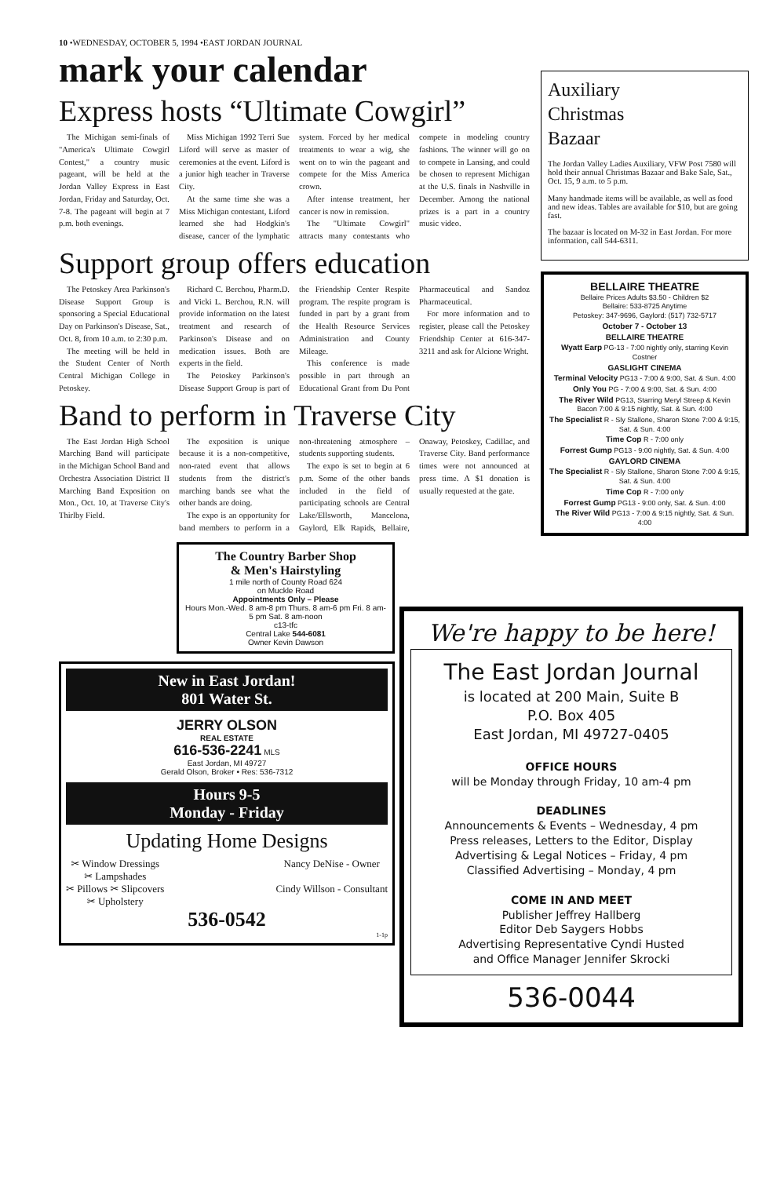10 •WEDNESDAY, OCTOBER 5, 1994 •EAST JORDAN JOURNAL
mark your calendar
Express hosts “Ultimate Cowgirl”
The Michigan semi-finals of "America's Ultimate Cowgirl Contest," a country music pageant, will be held at the Jordan Valley Express in East Jordan, Friday and Saturday, Oct. 7-8. The pageant will begin at 7 p.m. both evenings.
Miss Michigan 1992 Terri Sue Liford will serve as master of ceremonies at the event. Liford is a junior high teacher in Traverse City.
At the same time she was a Miss Michigan contestant, Liford learned she had Hodgkin's disease, cancer of the lymphatic system. Forced by her medical treatments to wear a wig, she went on to win the pageant and compete for the Miss America crown.
After intense treatment, her cancer is now in remission.
The "Ultimate Cowgirl" attracts many contestants who compete in modeling country fashions. The winner will go on to compete in Lansing, and could be chosen to represent Michigan at the U.S. finals in Nashville in December. Among the national prizes is a part in a country music video.
Support group offers education
The Petoskey Area Parkinson's Disease Support Group is sponsoring a Special Educational Day on Parkinson's Disease, Sat., Oct. 8, from 10 a.m. to 2:30 p.m.
The meeting will be held in the Student Center of North Central Michigan College in Petoskey.
Richard C. Berchou, Pharm.D. and Vicki L. Berchou, R.N. will provide information on the latest treatment and research of Parkinson's Disease and on medication issues. Both are experts in the field.
The Petoskey Parkinson's Disease Support Group is part of the Friendship Center Respite program. The respite program is funded in part by a grant from the Health Resource Services Administration and County Mileage.
This conference is made possible in part through an Educational Grant from Du Pont Pharmaceutical and Sandoz Pharmaceutical.
For more information and to register, please call the Petoskey Friendship Center at 616-347-3211 and ask for Alcione Wright.
Band to perform in Traverse City
The East Jordan High School Marching Band will participate in the Michigan School Band and Orchestra Association District II Marching Band Exposition on Mon., Oct. 10, at Traverse City's Thirlby Field.
The exposition is unique because it is a non-competitive, non-rated event that allows students from the district's marching bands see what the other bands are doing.
The expo is an opportunity for band members to perform in a non-threatening atmosphere – students supporting students.
The expo is set to begin at 6 p.m. Some of the other bands included in the field of participating schools are Central Lake/Ellsworth, Mancelona, Gaylord, Elk Rapids, Bellaire, Onaway, Petoskey, Cadillac, and Traverse City. Band performance times were not announced at press time. A $1 donation is usually requested at the gate.
The Country Barber Shop
& Men's Hairstyling
1 mile north of County Road 624
on Muckle Road
Appointments Only – Please
Hours Mon.-Wed. 8 am-8 pm Thurs. 8 am-6 pm Fri. 8 am-5 pm Sat. 8 am-noon
c13-tfc
Central Lake 544-6081
Owner Kevin Dawson
New in East Jordan!
801 Water St.
JERRY OLSON
REAL ESTATE
616-536-2241 MLS
East Jordan, MI 49727
Gerald Olson, Broker • Res: 536-7312
Hours 9-5
Monday - Friday
Updating Home Designs
✂ Window Dressings
✂ Lampshades
✂ Pillows ✂ Slipcovers
✂ Upholstery
Nancy DeNise - Owner
Cindy Willson - Consultant
536-0542
1-1p
Auxiliary
Christmas
Bazaar
The Jordan Valley Ladies Auxiliary, VFW Post 7580 will hold their annual Christmas Bazaar and Bake Sale, Sat., Oct. 15, 9 a.m. to 5 p.m.
Many handmade items will be available, as well as food and new ideas. Tables are available for $10, but are going fast.
The bazaar is located on M-32 in East Jordan. For more information, call 544-6311.
BELLAIRE THEATRE
Bellaire Prices Adults $3.50 - Children $2
Bellaire: 533-8725 Anytime
Petoskey: 347-9696, Gaylord: (517) 732-5717
October 7 - October 13
BELLAIRE THEATRE
Wyatt Earp PG-13 - 7:00 nightly only, starring Kevin Costner
GASLIGHT CINEMA
Terminal Velocity PG13 - 7:00 & 9:00, Sat. & Sun. 4:00
Only You PG - 7:00 & 9:00, Sat. & Sun. 4:00
The River Wild PG13, Starring Meryl Streep & Kevin Bacon 7:00 & 9:15 nightly, Sat. & Sun. 4:00
The Specialist R - Sly Stallone, Sharon Stone 7:00 & 9:15, Sat. & Sun. 4:00
Time Cop R - 7:00 only
Forrest Gump PG13 - 9:00 nightly, Sat. & Sun. 4:00
GAYLORD CINEMA
The Specialist R - Sly Stallone, Sharon Stone 7:00 & 9:15, Sat. & Sun. 4:00
Time Cop R - 7:00 only
Forrest Gump PG13 - 9:00 only, Sat. & Sun. 4:00
The River Wild PG13 - 7:00 & 9:15 nightly, Sat. & Sun. 4:00
We're happy to be here!
The East Jordan Journal
is located at 200 Main, Suite B
P.O. Box 405
East Jordan, MI 49727-0405
OFFICE HOURS
will be Monday through Friday, 10 am-4 pm
DEADLINES
Announcements & Events – Wednesday, 4 pm
Press releases, Letters to the Editor, Display Advertising & Legal Notices – Friday, 4 pm
Classified Advertising – Monday, 4 pm
COME IN AND MEET
Publisher Jeffrey Hallberg
Editor Deb Saygers Hobbs
Advertising Representative Cyndi Husted
and Office Manager Jennifer Skrocki
536-0044